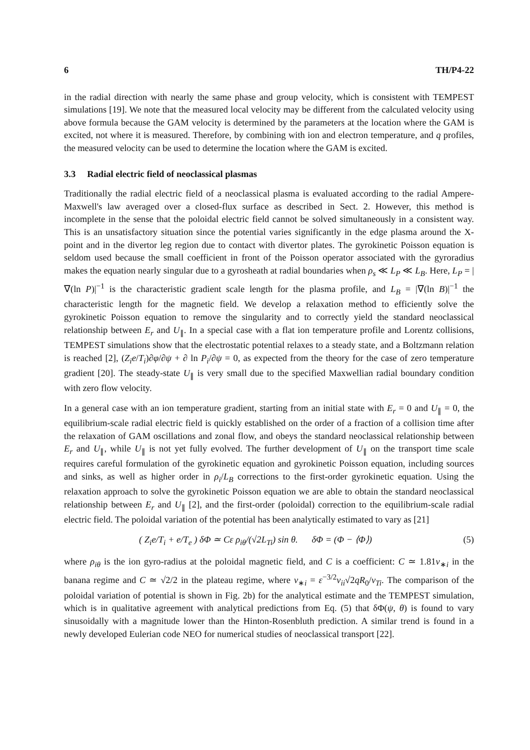6 TH/P4-22
in the radial direction with nearly the same phase and group velocity, which is consistent with TEMPEST simulations [19]. We note that the measured local velocity may be different from the calculated velocity using above formula because the GAM velocity is determined by the parameters at the location where the GAM is excited, not where it is measured. Therefore, by combining with ion and electron temperature, and q profiles, the measured velocity can be used to determine the location where the GAM is excited.
3.3 Radial electric field of neoclassical plasmas
Traditionally the radial electric field of a neoclassical plasma is evaluated according to the radial Ampere-Maxwell's law averaged over a closed-flux surface as described in Sect. 2. However, this method is incomplete in the sense that the poloidal electric field cannot be solved simultaneously in a consistent way. This is an unsatisfactory situation since the potential varies significantly in the edge plasma around the X-point and in the divertor leg region due to contact with divertor plates. The gyrokinetic Poisson equation is seldom used because the small coefficient in front of the Poisson operator associated with the gyroradius makes the equation nearly singular due to a gyrosheath at radial boundaries when ρ<sub>s</sub> ≪ L<sub>P</sub> ≪ L<sub>B</sub>. Here, L<sub>P</sub> = |∇(ln P)|<sup>−1</sup> is the characteristic gradient scale length for the plasma profile, and L<sub>B</sub> = |∇(ln B)|<sup>−1</sup> the characteristic length for the magnetic field. We develop a relaxation method to efficiently solve the gyrokinetic Poisson equation to remove the singularity and to correctly yield the standard neoclassical relationship between E<sub>r</sub> and U<sub>∥</sub>. In a special case with a flat ion temperature profile and Lorentz collisions, TEMPEST simulations show that the electrostatic potential relaxes to a steady state, and a Boltzmann relation is reached [2], (Z<sub>i</sub>e/T<sub>i</sub>)∂φ/∂ψ + ∂ ln P<sub>i</sub>/∂ψ = 0, as expected from the theory for the case of zero temperature gradient [20]. The steady-state U<sub>∥</sub> is very small due to the specified Maxwellian radial boundary condition with zero flow velocity.
In a general case with an ion temperature gradient, starting from an initial state with E<sub>r</sub> = 0 and U<sub>∥</sub> = 0, the equilibrium-scale radial electric field is quickly established on the order of a fraction of a collision time after the relaxation of GAM oscillations and zonal flow, and obeys the standard neoclassical relationship between E<sub>r</sub> and U<sub>∥</sub>, while U<sub>∥</sub> is not yet fully evolved. The further development of U<sub>∥</sub> on the transport time scale requires careful formulation of the gyrokinetic equation and gyrokinetic Poisson equation, including sources and sinks, as well as higher order in ρ<sub>i</sub>/L<sub>B</sub> corrections to the first-order gyrokinetic equation. Using the relaxation approach to solve the gyrokinetic Poisson equation we are able to obtain the standard neoclassical relationship between E<sub>r</sub> and U<sub>∥</sub> [2], and the first-order (poloidal) correction to the equilibrium-scale radial electric field. The poloidal variation of the potential has been analytically estimated to vary as [21]
( Z<sub>i</sub>e/T<sub>i</sub> + e/T<sub>e</sub> ) δΦ ≃ Cε ρ<sub>iθ</sub>/(√2L<sub>Ti</sub>) sin θ. δΦ = (Φ − ⟨Φ⟩) (5)
where ρ<sub>iθ</sub> is the ion gyro-radius at the poloidal magnetic field, and C is a coefficient: C ≃ 1.81ν<sub>∗i</sub> in the banana regime and C ≃ √2/2 in the plateau regime, where ν<sub>∗i</sub> = ε<sup>−3/2</sup>ν<sub>ii</sub>√2qR<sub>0</sub>/v<sub>Ti</sub>. The comparison of the poloidal variation of potential is shown in Fig. 2b) for the analytical estimate and the TEMPEST simulation, which is in qualitative agreement with analytical predictions from Eq. (5) that δΦ(ψ, θ) is found to vary sinusoidally with a magnitude lower than the Hinton-Rosenbluth prediction. A similar trend is found in a newly developed Eulerian code NEO for numerical studies of neoclassical transport [22].